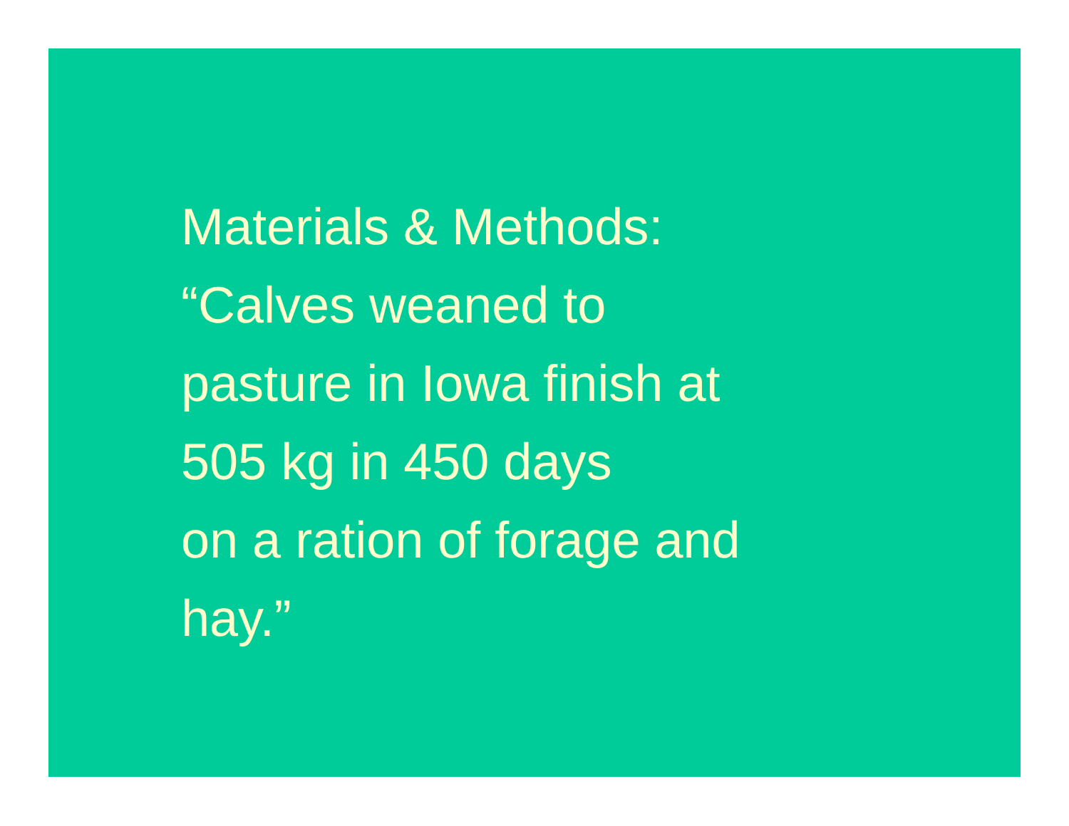Materials & Methods:
“Calves weaned to
pasture in Iowa finish at
505 kg in 450 days
on a ration of forage and
hay.”